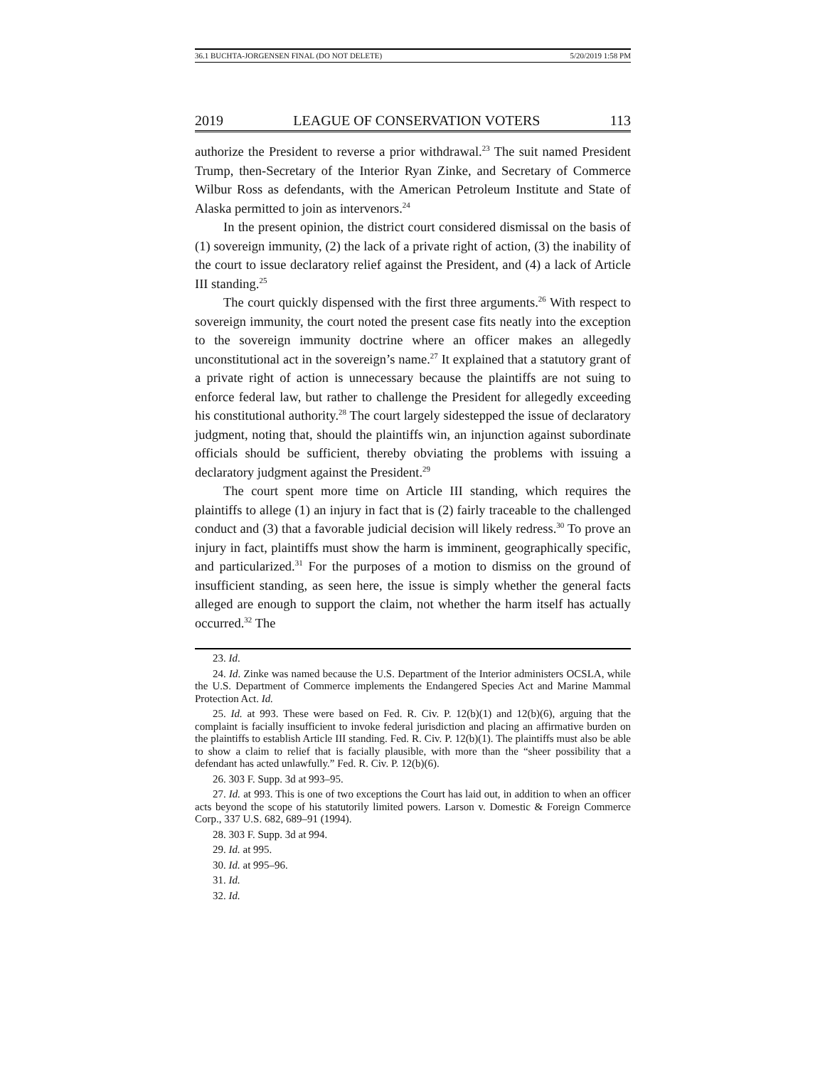36.1 BUCHTA-JORGENSEN FINAL (DO NOT DELETE) 5/20/2019 1:58 PM
2019 LEAGUE OF CONSERVATION VOTERS 113
authorize the President to reverse a prior withdrawal.<sup>23</sup> The suit named President Trump, then-Secretary of the Interior Ryan Zinke, and Secretary of Commerce Wilbur Ross as defendants, with the American Petroleum Institute and State of Alaska permitted to join as intervenors.<sup>24</sup>
In the present opinion, the district court considered dismissal on the basis of (1) sovereign immunity, (2) the lack of a private right of action, (3) the inability of the court to issue declaratory relief against the President, and (4) a lack of Article III standing.<sup>25</sup>
The court quickly dispensed with the first three arguments.<sup>26</sup> With respect to sovereign immunity, the court noted the present case fits neatly into the exception to the sovereign immunity doctrine where an officer makes an allegedly unconstitutional act in the sovereign’s name.<sup>27</sup> It explained that a statutory grant of a private right of action is unnecessary because the plaintiffs are not suing to enforce federal law, but rather to challenge the President for allegedly exceeding his constitutional authority.<sup>28</sup> The court largely sidestepped the issue of declaratory judgment, noting that, should the plaintiffs win, an injunction against subordinate officials should be sufficient, thereby obviating the problems with issuing a declaratory judgment against the President.<sup>29</sup>
The court spent more time on Article III standing, which requires the plaintiffs to allege (1) an injury in fact that is (2) fairly traceable to the challenged conduct and (3) that a favorable judicial decision will likely redress.<sup>30</sup> To prove an injury in fact, plaintiffs must show the harm is imminent, geographically specific, and particularized.<sup>31</sup> For the purposes of a motion to dismiss on the ground of insufficient standing, as seen here, the issue is simply whether the general facts alleged are enough to support the claim, not whether the harm itself has actually occurred.<sup>32</sup> The
23. Id.
24. Id. Zinke was named because the U.S. Department of the Interior administers OCSLA, while the U.S. Department of Commerce implements the Endangered Species Act and Marine Mammal Protection Act. Id.
25. Id. at 993. These were based on Fed. R. Civ. P. 12(b)(1) and 12(b)(6), arguing that the complaint is facially insufficient to invoke federal jurisdiction and placing an affirmative burden on the plaintiffs to establish Article III standing. Fed. R. Civ. P. 12(b)(1). The plaintiffs must also be able to show a claim to relief that is facially plausible, with more than the “sheer possibility that a defendant has acted unlawfully.” Fed. R. Civ. P. 12(b)(6).
26. 303 F. Supp. 3d at 993–95.
27. Id. at 993. This is one of two exceptions the Court has laid out, in addition to when an officer acts beyond the scope of his statutorily limited powers. Larson v. Domestic & Foreign Commerce Corp., 337 U.S. 682, 689–91 (1994).
28. 303 F. Supp. 3d at 994.
29. Id. at 995.
30. Id. at 995–96.
31. Id.
32. Id.